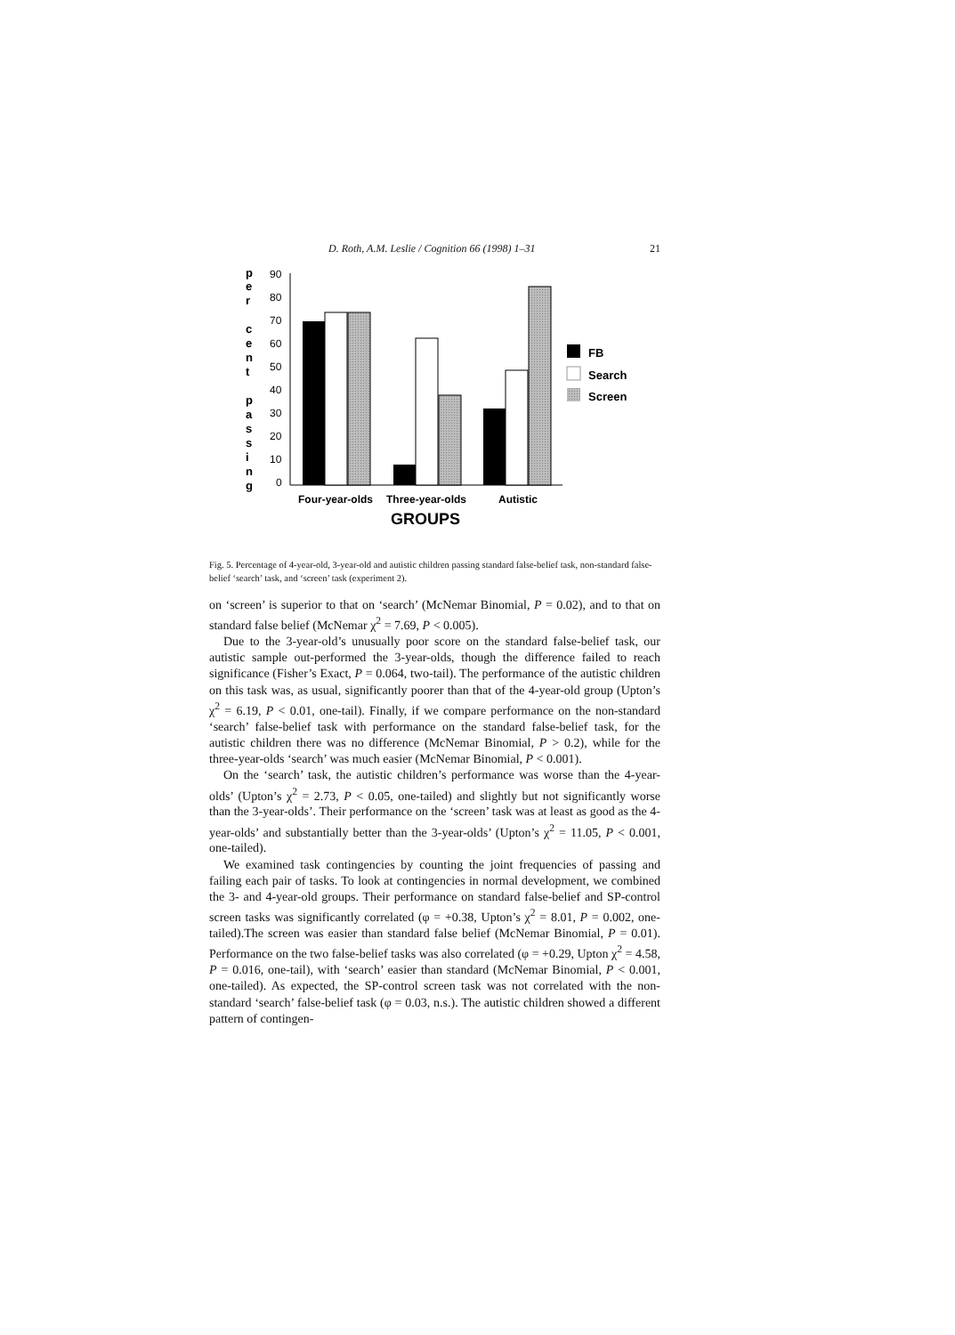D. Roth, A.M. Leslie / Cognition 66 (1998) 1–31 21
p
e
r
c
e
n
t
p
a
s
s
i
n
g
90
80
70
60
50
40
30
20
10
0
FB
Search
Screen
Four-year-olds
Three-year-olds
Autistic
GROUPS
Fig. 5. Percentage of 4-year-old, 3-year-old and autistic children passing standard false-belief task, non-standard false-belief ‘search’ task, and ‘screen’ task (experiment 2).
on ‘screen’ is superior to that on ‘search’ (McNemar Binomial, P = 0.02), and to that on standard false belief (McNemar χ<sup>2</sup> = 7.69, P < 0.005).
Due to the 3-year-old’s unusually poor score on the standard false-belief task, our autistic sample out-performed the 3-year-olds, though the difference failed to reach significance (Fisher’s Exact, P = 0.064, two-tail). The performance of the autistic children on this task was, as usual, significantly poorer than that of the 4-year-old group (Upton’s χ<sup>2</sup> = 6.19, P < 0.01, one-tail). Finally, if we compare performance on the non-standard ‘search’ false-belief task with performance on the standard false-belief task, for the autistic children there was no difference (McNemar Binomial, P > 0.2), while for the three-year-olds ‘search’ was much easier (McNemar Binomial, P < 0.001).
On the ‘search’ task, the autistic children’s performance was worse than the 4-year-olds’ (Upton’s χ<sup>2</sup> = 2.73, P < 0.05, one-tailed) and slightly but not significantly worse than the 3-year-olds’. Their performance on the ‘screen’ task was at least as good as the 4-year-olds’ and substantially better than the 3-year-olds’ (Upton’s χ<sup>2</sup> = 11.05, P < 0.001, one-tailed).
We examined task contingencies by counting the joint frequencies of passing and failing each pair of tasks. To look at contingencies in normal development, we combined the 3- and 4-year-old groups. Their performance on standard false-belief and SP-control screen tasks was significantly correlated (φ = +0.38, Upton’s χ<sup>2</sup> = 8.01, P = 0.002, one-tailed).The screen was easier than standard false belief (McNemar Binomial, P = 0.01). Performance on the two false-belief tasks was also correlated (φ = +0.29, Upton χ<sup>2</sup> = 4.58, P = 0.016, one-tail), with ‘search’ easier than standard (McNemar Binomial, P < 0.001, one-tailed). As expected, the SP-control screen task was not correlated with the non-standard ‘search’ false-belief task (φ = 0.03, n.s.). The autistic children showed a different pattern of contingen-